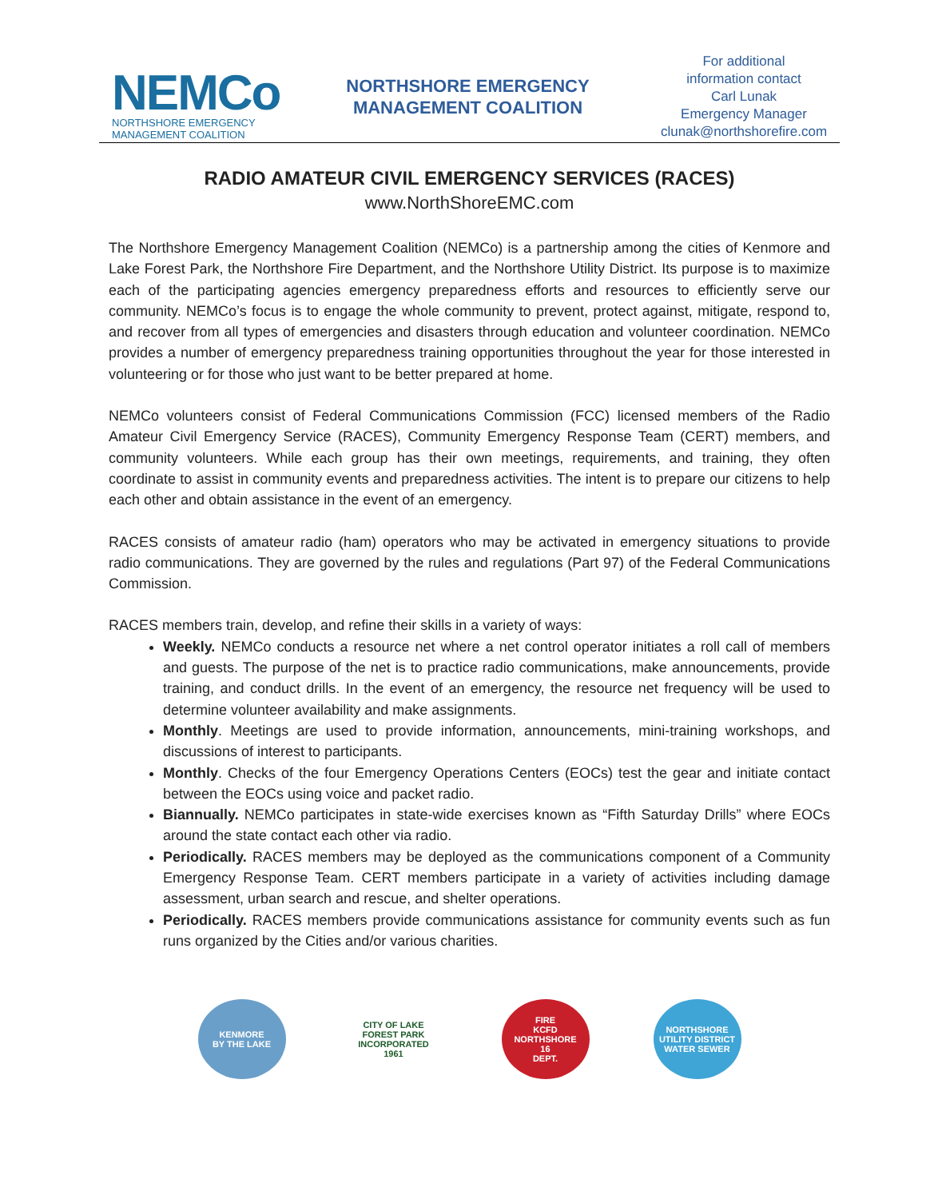NEMCo
NORTHSHORE EMERGENCY
MANAGEMENT COALITION
NORTHSHORE EMERGENCY
MANAGEMENT COALITION
For additional
information contact
Carl Lunak
Emergency Manager
clunak@northshorefire.com
RADIO AMATEUR CIVIL EMERGENCY SERVICES (RACES)
www.NorthShoreEMC.com
The Northshore Emergency Management Coalition (NEMCo) is a partnership among the cities of Kenmore and Lake Forest Park, the Northshore Fire Department, and the Northshore Utility District. Its purpose is to maximize each of the participating agencies emergency preparedness efforts and resources to efficiently serve our community. NEMCo’s focus is to engage the whole community to prevent, protect against, mitigate, respond to, and recover from all types of emergencies and disasters through education and volunteer coordination. NEMCo provides a number of emergency preparedness training opportunities throughout the year for those interested in volunteering or for those who just want to be better prepared at home.
NEMCo volunteers consist of Federal Communications Commission (FCC) licensed members of the Radio Amateur Civil Emergency Service (RACES), Community Emergency Response Team (CERT) members, and community volunteers. While each group has their own meetings, requirements, and training, they often coordinate to assist in community events and preparedness activities. The intent is to prepare our citizens to help each other and obtain assistance in the event of an emergency.
RACES consists of amateur radio (ham) operators who may be activated in emergency situations to provide radio communications. They are governed by the rules and regulations (Part 97) of the Federal Communications Commission.
RACES members train, develop, and refine their skills in a variety of ways:
Weekly. NEMCo conducts a resource net where a net control operator initiates a roll call of members and guests. The purpose of the net is to practice radio communications, make announcements, provide training, and conduct drills. In the event of an emergency, the resource net frequency will be used to determine volunteer availability and make assignments.
Monthly. Meetings are used to provide information, announcements, mini-training workshops, and discussions of interest to participants.
Monthly. Checks of the four Emergency Operations Centers (EOCs) test the gear and initiate contact between the EOCs using voice and packet radio.
Biannually. NEMCo participates in state-wide exercises known as “Fifth Saturday Drills” where EOCs around the state contact each other via radio.
Periodically. RACES members may be deployed as the communications component of a Community Emergency Response Team. CERT members participate in a variety of activities including damage assessment, urban search and rescue, and shelter operations.
Periodically. RACES members provide communications assistance for community events such as fun runs organized by the Cities and/or various charities.
KENMORE
BY THE LAKE
CITY OF LAKE FOREST PARK
INCORPORATED 1961
FIRE
KCFD
NORTHSHORE
16
DEPT.
NORTHSHORE UTILITY DISTRICT
WATER SEWER